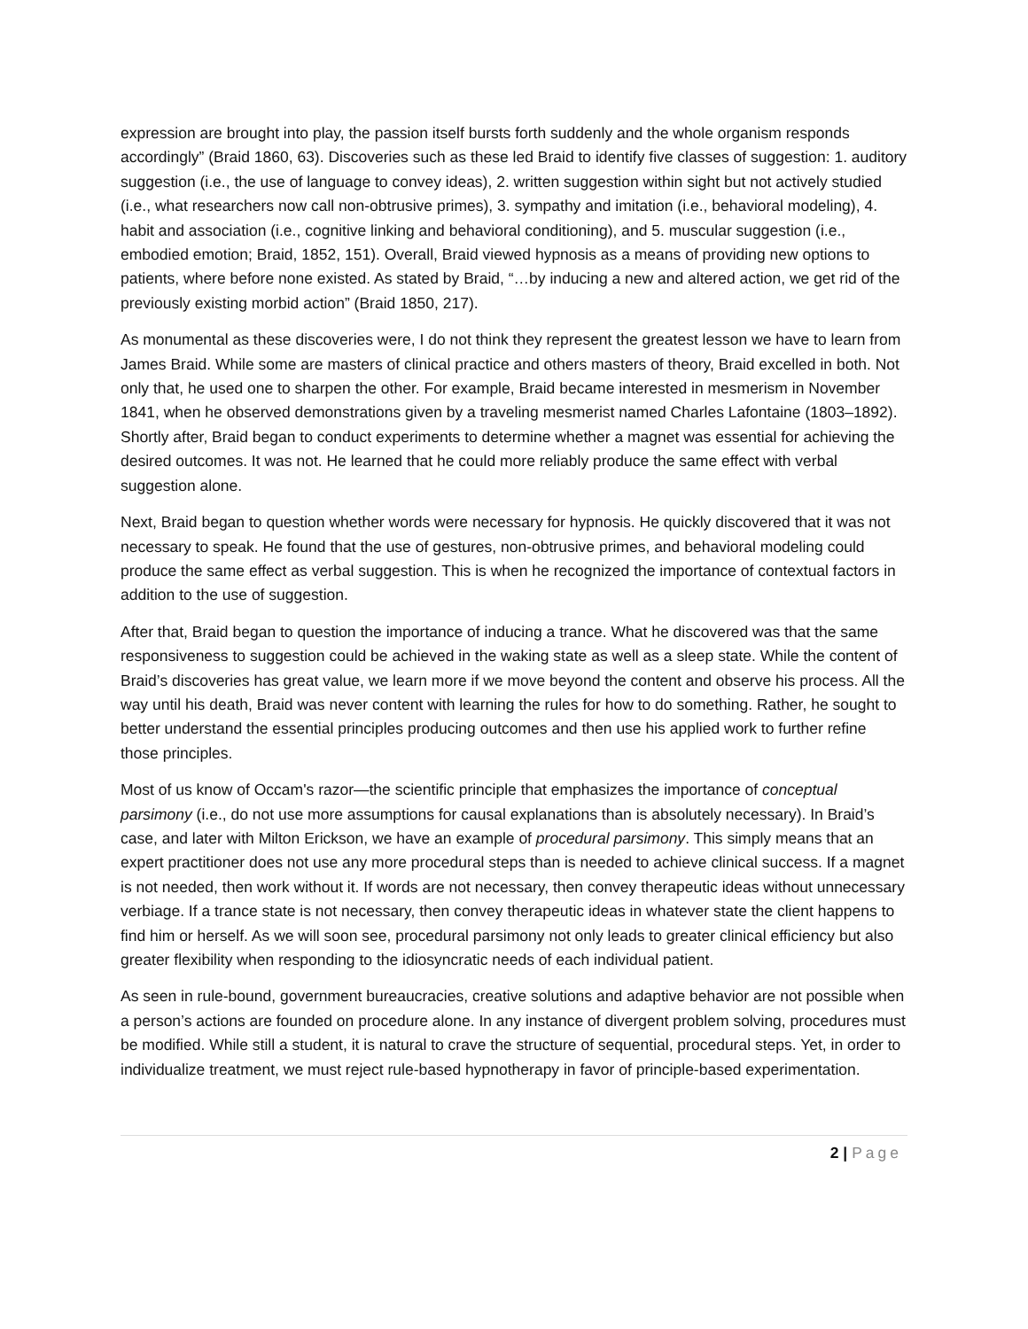expression are brought into play, the passion itself bursts forth suddenly and the whole organism responds accordingly” (Braid 1860, 63). Discoveries such as these led Braid to identify five classes of suggestion: 1. auditory suggestion (i.e., the use of language to convey ideas), 2. written suggestion within sight but not actively studied (i.e., what researchers now call non-obtrusive primes), 3. sympathy and imitation (i.e., behavioral modeling), 4. habit and association (i.e., cognitive linking and behavioral conditioning), and 5. muscular suggestion (i.e., embodied emotion; Braid, 1852, 151). Overall, Braid viewed hypnosis as a means of providing new options to patients, where before none existed. As stated by Braid, “…by inducing a new and altered action, we get rid of the previously existing morbid action” (Braid 1850, 217).
As monumental as these discoveries were, I do not think they represent the greatest lesson we have to learn from James Braid. While some are masters of clinical practice and others masters of theory, Braid excelled in both. Not only that, he used one to sharpen the other. For example, Braid became interested in mesmerism in November 1841, when he observed demonstrations given by a traveling mesmerist named Charles Lafontaine (1803–1892). Shortly after, Braid began to conduct experiments to determine whether a magnet was essential for achieving the desired outcomes. It was not. He learned that he could more reliably produce the same effect with verbal suggestion alone.
Next, Braid began to question whether words were necessary for hypnosis. He quickly discovered that it was not necessary to speak. He found that the use of gestures, non-obtrusive primes, and behavioral modeling could produce the same effect as verbal suggestion. This is when he recognized the importance of contextual factors in addition to the use of suggestion.
After that, Braid began to question the importance of inducing a trance. What he discovered was that the same responsiveness to suggestion could be achieved in the waking state as well as a sleep state. While the content of Braid’s discoveries has great value, we learn more if we move beyond the content and observe his process. All the way until his death, Braid was never content with learning the rules for how to do something. Rather, he sought to better understand the essential principles producing outcomes and then use his applied work to further refine those principles.
Most of us know of Occam's razor—the scientific principle that emphasizes the importance of conceptual parsimony (i.e., do not use more assumptions for causal explanations than is absolutely necessary). In Braid’s case, and later with Milton Erickson, we have an example of procedural parsimony. This simply means that an expert practitioner does not use any more procedural steps than is needed to achieve clinical success. If a magnet is not needed, then work without it. If words are not necessary, then convey therapeutic ideas without unnecessary verbiage. If a trance state is not necessary, then convey therapeutic ideas in whatever state the client happens to find him or herself. As we will soon see, procedural parsimony not only leads to greater clinical efficiency but also greater flexibility when responding to the idiosyncratic needs of each individual patient.
As seen in rule-bound, government bureaucracies, creative solutions and adaptive behavior are not possible when a person’s actions are founded on procedure alone. In any instance of divergent problem solving, procedures must be modified. While still a student, it is natural to crave the structure of sequential, procedural steps. Yet, in order to individualize treatment, we must reject rule-based hypnotherapy in favor of principle-based experimentation.
2 | Page